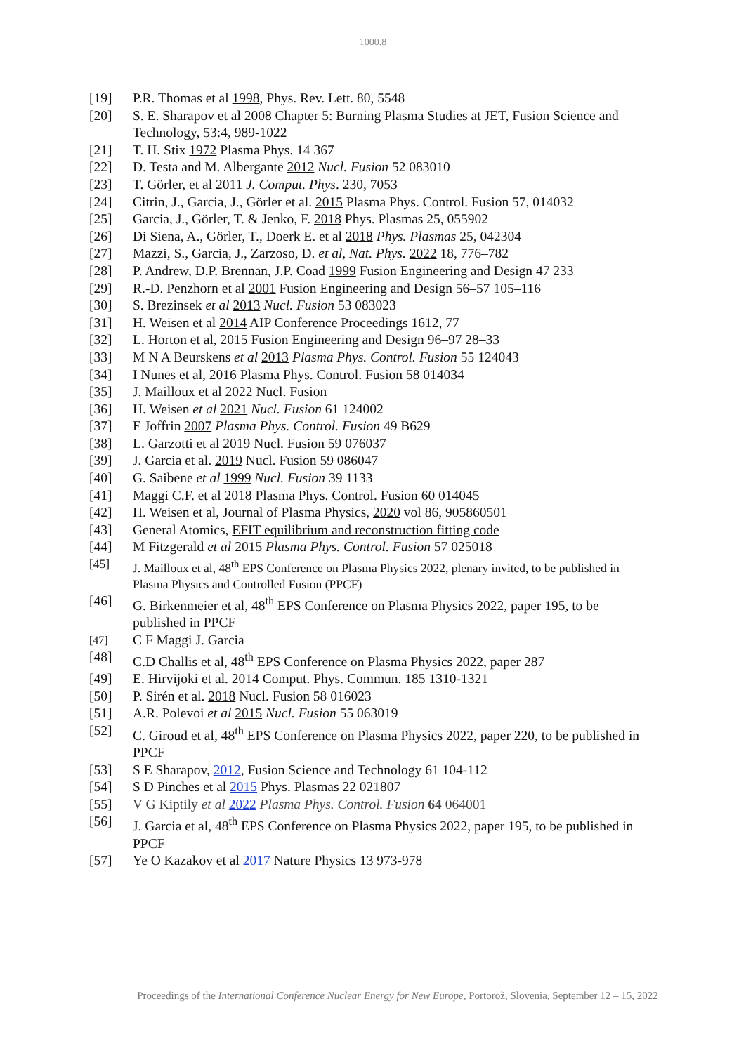1000.8
[19] P.R. Thomas et al 1998, Phys. Rev. Lett. 80, 5548
[20] S. E. Sharapov et al 2008 Chapter 5: Burning Plasma Studies at JET, Fusion Science and Technology, 53:4, 989-1022
[21] T. H. Stix 1972 Plasma Phys. 14 367
[22] D. Testa and M. Albergante 2012 Nucl. Fusion 52 083010
[23] T. Görler, et al 2011 J. Comput. Phys. 230, 7053
[24] Citrin, J., Garcia, J., Görler et al. 2015 Plasma Phys. Control. Fusion 57, 014032
[25] Garcia, J., Görler, T. & Jenko, F. 2018 Phys. Plasmas 25, 055902
[26] Di Siena, A., Görler, T., Doerk E. et al 2018 Phys. Plasmas 25, 042304
[27] Mazzi, S., Garcia, J., Zarzoso, D. et al, Nat. Phys. 2022 18, 776–782
[28] P. Andrew, D.P. Brennan, J.P. Coad 1999 Fusion Engineering and Design 47 233
[29] R.-D. Penzhorn et al 2001 Fusion Engineering and Design 56–57 105–116
[30] S. Brezinsek et al 2013 Nucl. Fusion 53 083023
[31] H. Weisen et al 2014 AIP Conference Proceedings 1612, 77
[32] L. Horton et al, 2015 Fusion Engineering and Design 96–97 28–33
[33] M N A Beurskens et al 2013 Plasma Phys. Control. Fusion 55 124043
[34] I Nunes et al, 2016 Plasma Phys. Control. Fusion 58 014034
[35] J. Mailloux et al 2022 Nucl. Fusion
[36] H. Weisen et al 2021 Nucl. Fusion 61 124002
[37] E Joffrin 2007 Plasma Phys. Control. Fusion 49 B629
[38] L. Garzotti et al 2019 Nucl. Fusion 59 076037
[39] J. Garcia et al. 2019 Nucl. Fusion 59 086047
[40] G. Saibene et al 1999 Nucl. Fusion 39 1133
[41] Maggi C.F. et al 2018 Plasma Phys. Control. Fusion 60 014045
[42] H. Weisen et al, Journal of Plasma Physics, 2020 vol 86, 905860501
[43] General Atomics, EFIT equilibrium and reconstruction fitting code
[44] M Fitzgerald et al 2015 Plasma Phys. Control. Fusion 57 025018
[45] J. Mailloux et al, 48<sup>th</sup> EPS Conference on Plasma Physics 2022, plenary invited, to be published in Plasma Physics and Controlled Fusion (PPCF)
[46] G. Birkenmeier et al, 48<sup>th</sup> EPS Conference on Plasma Physics 2022, paper 195, to be published in PPCF
[47] C F Maggi J. Garcia
[48] C.D Challis et al, 48<sup>th</sup> EPS Conference on Plasma Physics 2022, paper 287
[49] E. Hirvijoki et al. 2014 Comput. Phys. Commun. 185 1310-1321
[50] P. Sirén et al. 2018 Nucl. Fusion 58 016023
[51] A.R. Polevoi et al 2015 Nucl. Fusion 55 063019
[52] C. Giroud et al, 48<sup>th</sup> EPS Conference on Plasma Physics 2022, paper 220, to be published in PPCF
[53] S E Sharapov, 2012, Fusion Science and Technology 61 104-112
[54] S D Pinches et al 2015 Phys. Plasmas 22 021807
[55] V G Kiptily et al 2022 Plasma Phys. Control. Fusion 64 064001
[56] J. Garcia et al, 48<sup>th</sup> EPS Conference on Plasma Physics 2022, paper 195, to be published in PPCF
[57] Ye O Kazakov et al 2017 Nature Physics 13 973-978
Proceedings of the International Conference Nuclear Energy for New Europe, Portorož, Slovenia, September 12 – 15, 2022